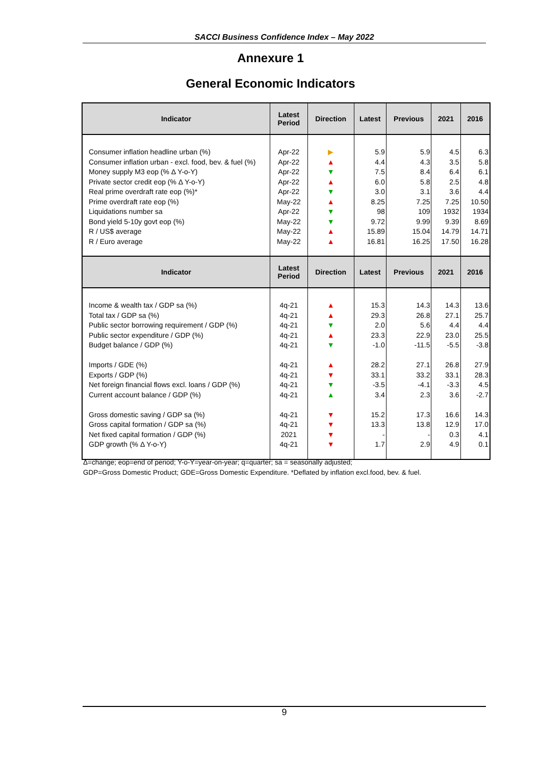SACCI Business Confidence Index – May 2022
Annexure 1
General Economic Indicators
| Indicator | Latest Period | Direction | Latest | Previous | 2021 | 2016 |
| --- | --- | --- | --- | --- | --- | --- |
| Consumer inflation headline urban (%) Consumer inflation urban - excl. food, bev. & fuel (%) Money supply M3 eop (% Δ Y-o-Y) Private sector credit eop (% Δ Y-o-Y) Real prime overdraft rate eop (%)* Prime overdraft rate eop (%) Liquidations number sa Bond yield 5-10y govt eop (%) R / US$ average R / Euro average | Apr-22 Apr-22 Apr-22 Apr-22 Apr-22 May-22 Apr-22 May-22 May-22 May-22 | ▶ ▲ ▼ ▲ ▼ ▲ ▼ ▼ ▲ ▲ | 5.9 4.4 7.5 6.0 3.0 8.25 98 9.72 15.89 16.81 | 5.9 4.3 8.4 5.8 3.1 7.25 109 9.99 15.04 16.25 | 4.5 3.5 6.4 2.5 3.6 7.25 1932 9.39 14.79 17.50 | 6.3 5.8 6.1 4.8 4.4 10.50 1934 8.69 14.71 16.28 |
| Indicator | Latest Period | Direction | Latest | Previous | 2021 | 2016 |
| Income & wealth tax / GDP sa (%) Total tax / GDP sa (%) Public sector borrowing requirement / GDP (%) Public sector expenditure / GDP (%) Budget balance / GDP (%) Imports / GDE (%) Exports / GDP (%) Net foreign financial flows excl. loans / GDP (%) Current account balance / GDP (%) Gross domestic saving / GDP sa (%) Gross capital formation / GDP sa (%) Net fixed capital formation / GDP (%) GDP growth (% Δ Y-o-Y) | 4q-21 4q-21 4q-21 4q-21 4q-21 4q-21 4q-21 4q-21 4q-21 4q-21 4q-21 2021 4q-21 | ▲ ▲ ▼ ▲ ▼ ▲ ▼ ▼ ▲ ▼ ▼ ▼ ▼ | 15.3 29.3 2.0 23.3 -1.0 28.2 33.1 -3.5 3.4 15.2 13.3 - 1.7 | 14.3 26.8 5.6 22.9 -11.5 27.1 33.2 -4.1 2.3 17.3 13.8 - 2.9 | 14.3 27.1 4.4 23.0 -5.5 26.8 33.1 -3.3 3.6 16.6 12.9 0.3 4.9 | 13.6 25.7 4.4 25.5 -3.8 27.9 28.3 4.5 -2.7 14.3 17.0 4.1 0.1 |
Δ=change; eop=end of period; Y-o-Y=year-on-year; q=quarter; sa = seasonally adjusted;
GDP=Gross Domestic Product; GDE=Gross Domestic Expenditure. *Deflated by inflation excl.food, bev. & fuel.
9